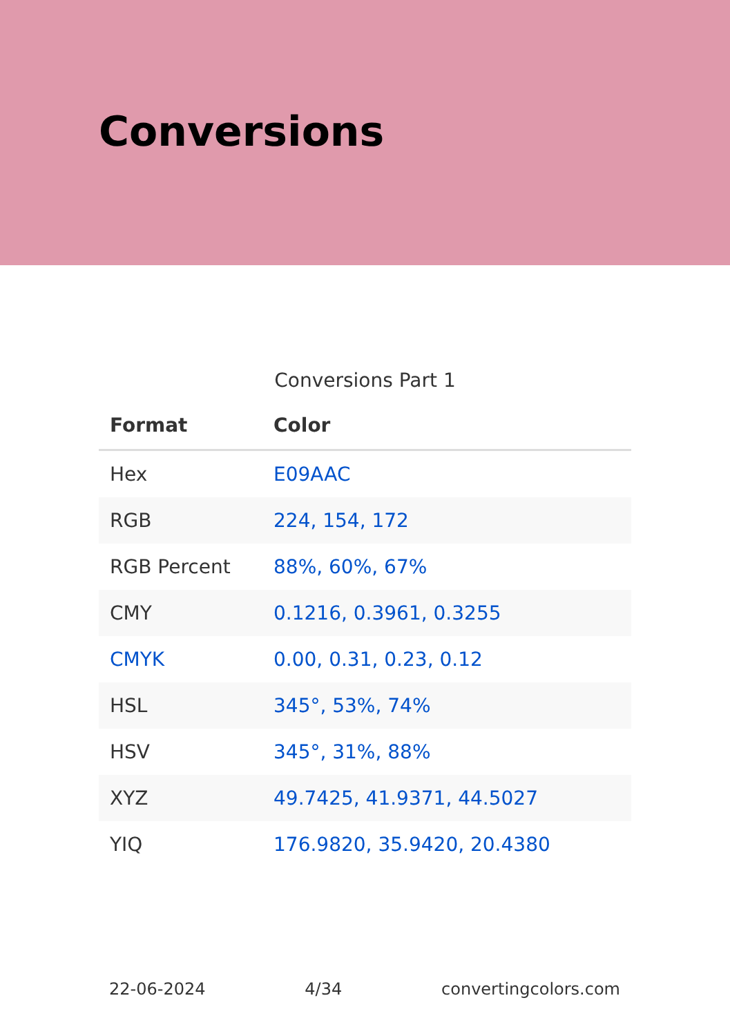Conversions
Conversions Part 1
| Format | Color |
| --- | --- |
| Hex | E09AAC |
| RGB | 224, 154, 172 |
| RGB Percent | 88%, 60%, 67% |
| CMY | 0.1216, 0.3961, 0.3255 |
| CMYK | 0.00, 0.31, 0.23, 0.12 |
| HSL | 345°, 53%, 74% |
| HSV | 345°, 31%, 88% |
| XYZ | 49.7425, 41.9371, 44.5027 |
| YIQ | 176.9820, 35.9420, 20.4380 |
22-06-2024 4/34 convertingcolors.com